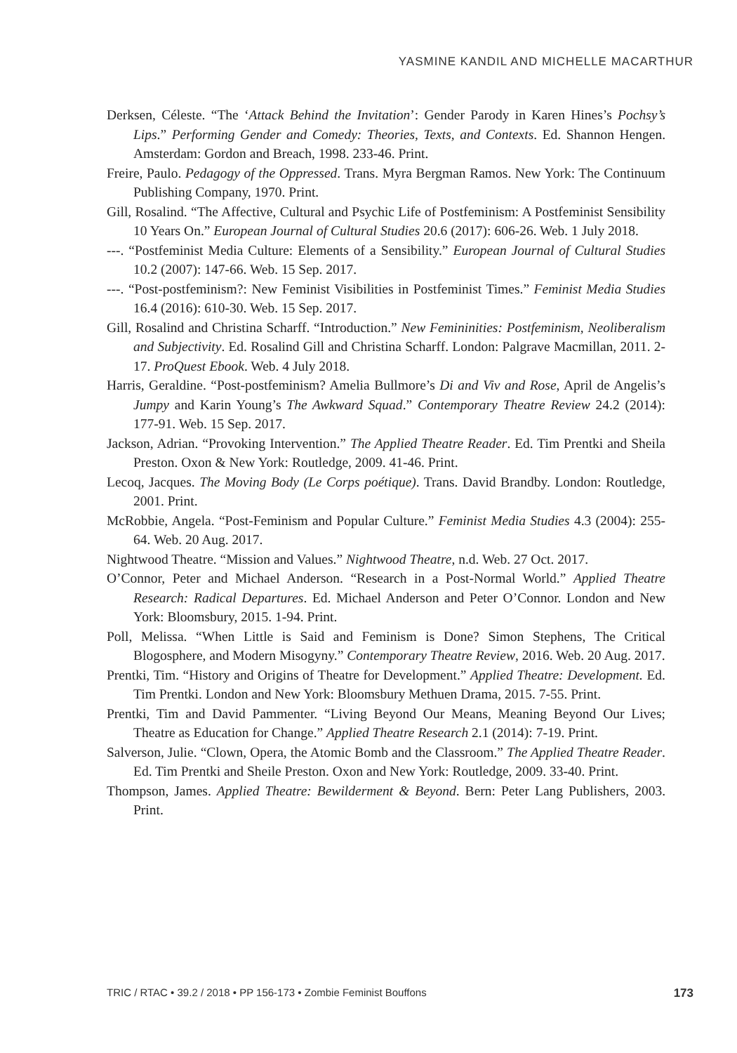YASMINE KANDIL AND MICHELLE MACARTHUR
Derksen, Céleste. “The ‘Attack Behind the Invitation’: Gender Parody in Karen Hines’s Pochsy’s Lips.” Performing Gender and Comedy: Theories, Texts, and Contexts. Ed. Shannon Hengen. Amsterdam: Gordon and Breach, 1998. 233-46. Print.
Freire, Paulo. Pedagogy of the Oppressed. Trans. Myra Bergman Ramos. New York: The Continuum Publishing Company, 1970. Print.
Gill, Rosalind. “The Affective, Cultural and Psychic Life of Postfeminism: A Postfeminist Sensibility 10 Years On.” European Journal of Cultural Studies 20.6 (2017): 606-26. Web. 1 July 2018.
---. “Postfeminist Media Culture: Elements of a Sensibility.” European Journal of Cultural Studies 10.2 (2007): 147-66. Web. 15 Sep. 2017.
---. “Post-postfeminism?: New Feminist Visibilities in Postfeminist Times.” Feminist Media Studies 16.4 (2016): 610-30. Web. 15 Sep. 2017.
Gill, Rosalind and Christina Scharff. “Introduction.” New Femininities: Postfeminism, Neoliberalism and Subjectivity. Ed. Rosalind Gill and Christina Scharff. London: Palgrave Macmillan, 2011. 2-17. ProQuest Ebook. Web. 4 July 2018.
Harris, Geraldine. “Post-postfeminism? Amelia Bullmore’s Di and Viv and Rose, April de Angelis’s Jumpy and Karin Young’s The Awkward Squad.” Contemporary Theatre Review 24.2 (2014): 177-91. Web. 15 Sep. 2017.
Jackson, Adrian. “Provoking Intervention.” The Applied Theatre Reader. Ed. Tim Prentki and Sheila Preston. Oxon & New York: Routledge, 2009. 41-46. Print.
Lecoq, Jacques. The Moving Body (Le Corps poétique). Trans. David Brandby. London: Routledge, 2001. Print.
McRobbie, Angela. “Post-Feminism and Popular Culture.” Feminist Media Studies 4.3 (2004): 255-64. Web. 20 Aug. 2017.
Nightwood Theatre. “Mission and Values.” Nightwood Theatre, n.d. Web. 27 Oct. 2017.
O’Connor, Peter and Michael Anderson. “Research in a Post-Normal World.” Applied Theatre Research: Radical Departures. Ed. Michael Anderson and Peter O’Connor. London and New York: Bloomsbury, 2015. 1-94. Print.
Poll, Melissa. “When Little is Said and Feminism is Done? Simon Stephens, The Critical Blogosphere, and Modern Misogyny.” Contemporary Theatre Review, 2016. Web. 20 Aug. 2017.
Prentki, Tim. “History and Origins of Theatre for Development.” Applied Theatre: Development. Ed. Tim Prentki. London and New York: Bloomsbury Methuen Drama, 2015. 7-55. Print.
Prentki, Tim and David Pammenter. “Living Beyond Our Means, Meaning Beyond Our Lives; Theatre as Education for Change.” Applied Theatre Research 2.1 (2014): 7-19. Print.
Salverson, Julie. “Clown, Opera, the Atomic Bomb and the Classroom.” The Applied Theatre Reader. Ed. Tim Prentki and Sheile Preston. Oxon and New York: Routledge, 2009. 33-40. Print.
Thompson, James. Applied Theatre: Bewilderment & Beyond. Bern: Peter Lang Publishers, 2003. Print.
TRIC / RTAC • 39.2 / 2018 • PP 156-173 • Zombie Feminist Bouffons 173